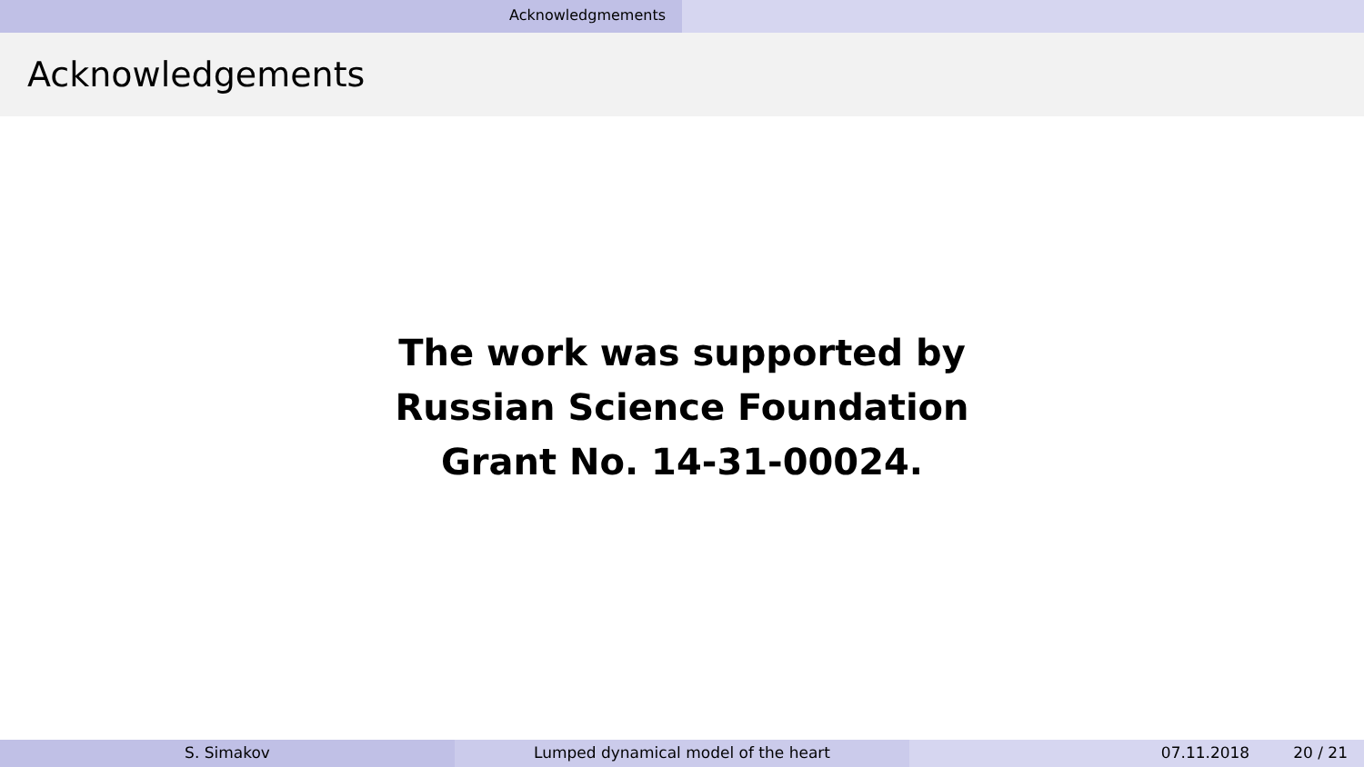Acknowledgmements
Acknowledgements
The work was supported by
Russian Science Foundation
Grant No. 14-31-00024.
S. Simakov Lumped dynamical model of the heart 07.11.2018 20 / 21